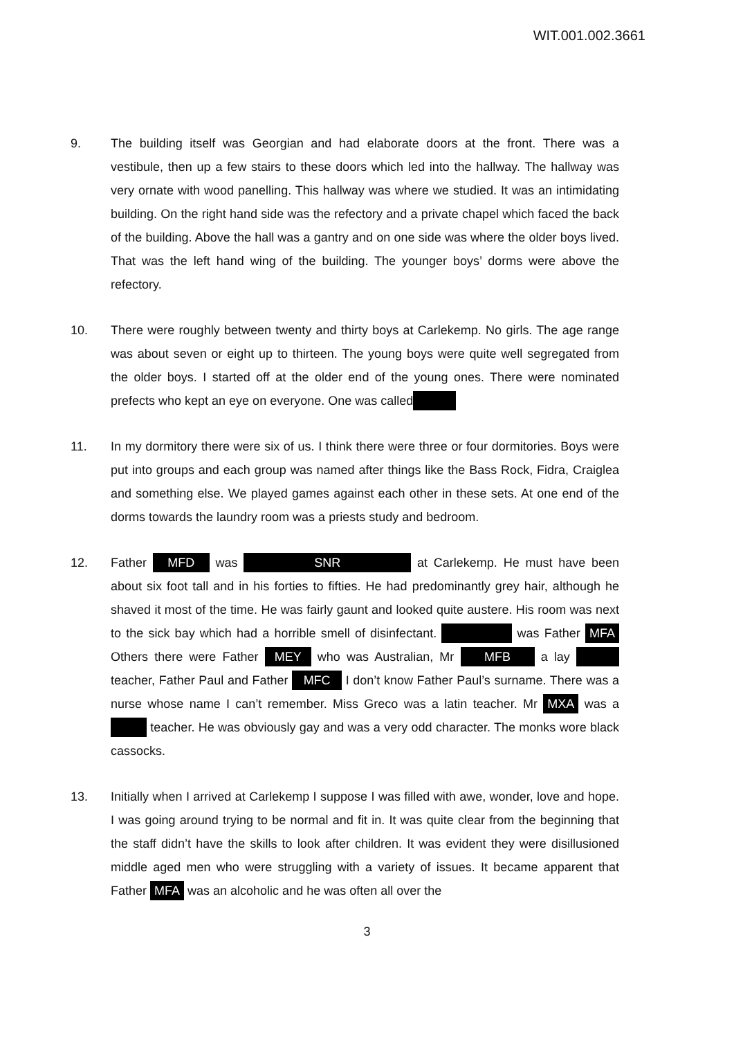WIT.001.002.3661
9. The building itself was Georgian and had elaborate doors at the front. There was a vestibule, then up a few stairs to these doors which led into the hallway. The hallway was very ornate with wood panelling. This hallway was where we studied. It was an intimidating building. On the right hand side was the refectory and a private chapel which faced the back of the building. Above the hall was a gantry and on one side was where the older boys lived. That was the left hand wing of the building. The younger boys’ dorms were above the refectory.
10. There were roughly between twenty and thirty boys at Carlekemp. No girls. The age range was about seven or eight up to thirteen. The young boys were quite well segregated from the older boys. I started off at the older end of the young ones. There were nominated prefects who kept an eye on everyone. One was called
11. In my dormitory there were six of us. I think there were three or four dormitories. Boys were put into groups and each group was named after things like the Bass Rock, Fidra, Craiglea and something else. We played games against each other in these sets. At one end of the dorms towards the laundry room was a priests study and bedroom.
12. Father MFD was SNR at Carlekemp. He must have been about six foot tall and in his forties to fifties. He had predominantly grey hair, although he shaved it most of the time. He was fairly gaunt and looked quite austere. His room was next to the sick bay which had a horrible smell of disinfectant. was Father MFA Others there were Father MEY who was Australian, Mr MFB a lay teacher, Father Paul and Father MFC I don’t know Father Paul’s surname. There was a nurse whose name I can’t remember. Miss Greco was a latin teacher. Mr MXA was a teacher. He was obviously gay and was a very odd character. The monks wore black cassocks.
13. Initially when I arrived at Carlekemp I suppose I was filled with awe, wonder, love and hope. I was going around trying to be normal and fit in. It was quite clear from the beginning that the staff didn’t have the skills to look after children. It was evident they were disillusioned middle aged men who were struggling with a variety of issues. It became apparent that Father MFA was an alcoholic and he was often all over the
3